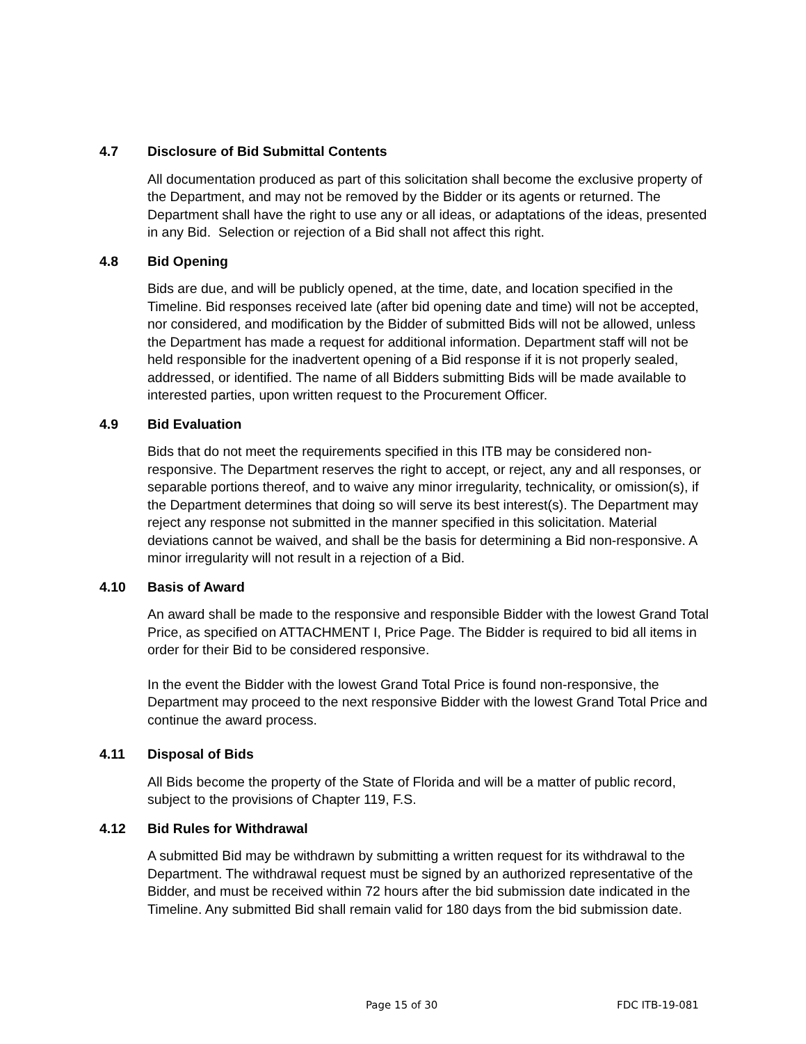4.7 Disclosure of Bid Submittal Contents
All documentation produced as part of this solicitation shall become the exclusive property of the Department, and may not be removed by the Bidder or its agents or returned. The Department shall have the right to use any or all ideas, or adaptations of the ideas, presented in any Bid. Selection or rejection of a Bid shall not affect this right.
4.8 Bid Opening
Bids are due, and will be publicly opened, at the time, date, and location specified in the Timeline. Bid responses received late (after bid opening date and time) will not be accepted, nor considered, and modification by the Bidder of submitted Bids will not be allowed, unless the Department has made a request for additional information. Department staff will not be held responsible for the inadvertent opening of a Bid response if it is not properly sealed, addressed, or identified. The name of all Bidders submitting Bids will be made available to interested parties, upon written request to the Procurement Officer.
4.9 Bid Evaluation
Bids that do not meet the requirements specified in this ITB may be considered non-responsive. The Department reserves the right to accept, or reject, any and all responses, or separable portions thereof, and to waive any minor irregularity, technicality, or omission(s), if the Department determines that doing so will serve its best interest(s). The Department may reject any response not submitted in the manner specified in this solicitation. Material deviations cannot be waived, and shall be the basis for determining a Bid non-responsive. A minor irregularity will not result in a rejection of a Bid.
4.10 Basis of Award
An award shall be made to the responsive and responsible Bidder with the lowest Grand Total Price, as specified on ATTACHMENT I, Price Page. The Bidder is required to bid all items in order for their Bid to be considered responsive.
In the event the Bidder with the lowest Grand Total Price is found non-responsive, the Department may proceed to the next responsive Bidder with the lowest Grand Total Price and continue the award process.
4.11 Disposal of Bids
All Bids become the property of the State of Florida and will be a matter of public record, subject to the provisions of Chapter 119, F.S.
4.12 Bid Rules for Withdrawal
A submitted Bid may be withdrawn by submitting a written request for its withdrawal to the Department. The withdrawal request must be signed by an authorized representative of the Bidder, and must be received within 72 hours after the bid submission date indicated in the Timeline. Any submitted Bid shall remain valid for 180 days from the bid submission date.
Page 15 of 30 FDC ITB-19-081